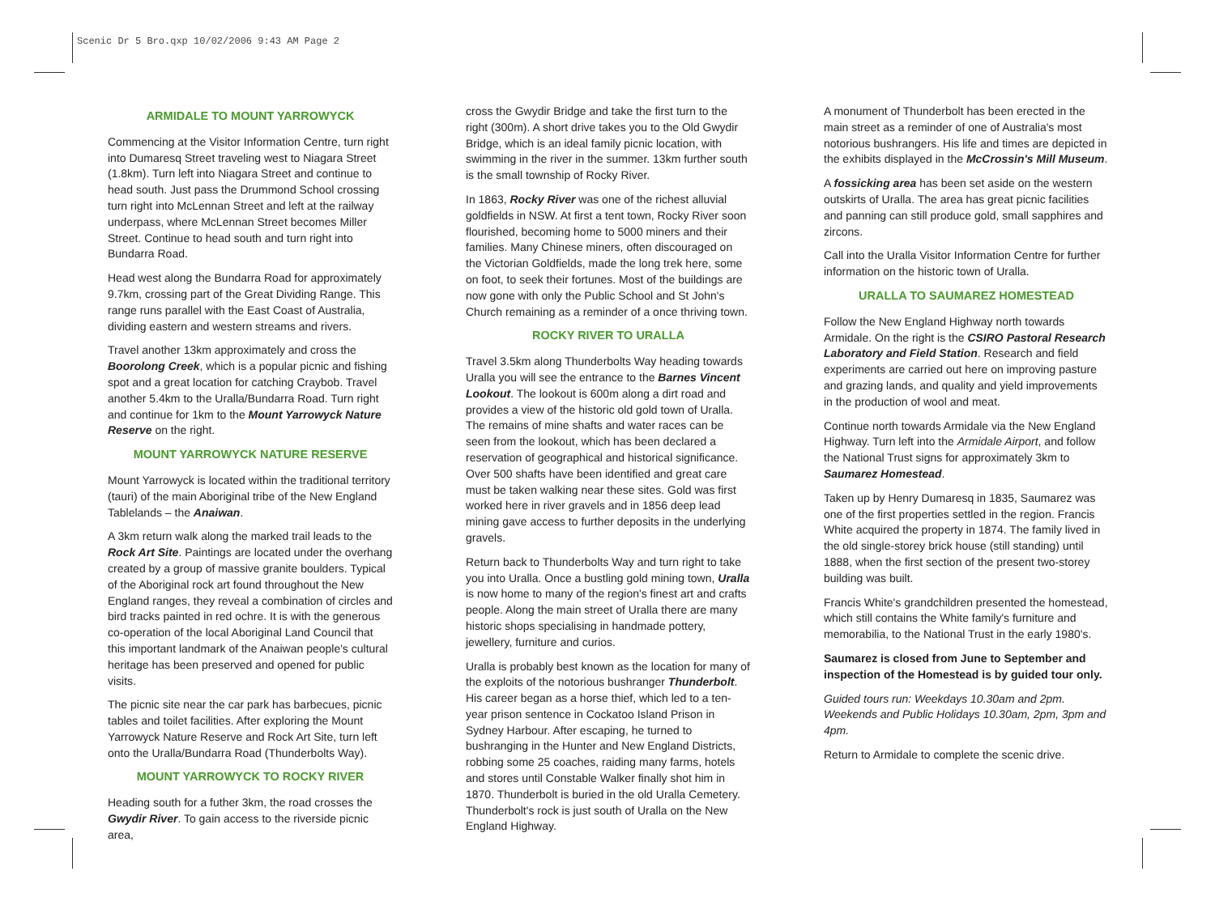Scenic Dr 5 Bro.qxp 10/02/2006 9:43 AM Page 2
ARMIDALE TO MOUNT YARROWYCK
Commencing at the Visitor Information Centre, turn right into Dumaresq Street traveling west to Niagara Street (1.8km). Turn left into Niagara Street and continue to head south. Just pass the Drummond School crossing turn right into McLennan Street and left at the railway underpass, where McLennan Street becomes Miller Street. Continue to head south and turn right into Bundarra Road.
Head west along the Bundarra Road for approximately 9.7km, crossing part of the Great Dividing Range. This range runs parallel with the East Coast of Australia, dividing eastern and western streams and rivers.
Travel another 13km approximately and cross the Boorolong Creek, which is a popular picnic and fishing spot and a great location for catching Craybob. Travel another 5.4km to the Uralla/Bundarra Road. Turn right and continue for 1km to the Mount Yarrowyck Nature Reserve on the right.
MOUNT YARROWYCK NATURE RESERVE
Mount Yarrowyck is located within the traditional territory (tauri) of the main Aboriginal tribe of the New England Tablelands – the Anaiwan.
A 3km return walk along the marked trail leads to the Rock Art Site. Paintings are located under the overhang created by a group of massive granite boulders. Typical of the Aboriginal rock art found throughout the New England ranges, they reveal a combination of circles and bird tracks painted in red ochre. It is with the generous co-operation of the local Aboriginal Land Council that this important landmark of the Anaiwan people's cultural heritage has been preserved and opened for public visits.
The picnic site near the car park has barbecues, picnic tables and toilet facilities. After exploring the Mount Yarrowyck Nature Reserve and Rock Art Site, turn left onto the Uralla/Bundarra Road (Thunderbolts Way).
MOUNT YARROWYCK TO ROCKY RIVER
Heading south for a futher 3km, the road crosses the Gwydir River. To gain access to the riverside picnic area,
cross the Gwydir Bridge and take the first turn to the right (300m). A short drive takes you to the Old Gwydir Bridge, which is an ideal family picnic location, with swimming in the river in the summer. 13km further south is the small township of Rocky River.
In 1863, Rocky River was one of the richest alluvial goldfields in NSW. At first a tent town, Rocky River soon flourished, becoming home to 5000 miners and their families. Many Chinese miners, often discouraged on the Victorian Goldfields, made the long trek here, some on foot, to seek their fortunes. Most of the buildings are now gone with only the Public School and St John's Church remaining as a reminder of a once thriving town.
ROCKY RIVER TO URALLA
Travel 3.5km along Thunderbolts Way heading towards Uralla you will see the entrance to the Barnes Vincent Lookout. The lookout is 600m along a dirt road and provides a view of the historic old gold town of Uralla. The remains of mine shafts and water races can be seen from the lookout, which has been declared a reservation of geographical and historical significance. Over 500 shafts have been identified and great care must be taken walking near these sites. Gold was first worked here in river gravels and in 1856 deep lead mining gave access to further deposits in the underlying gravels.
Return back to Thunderbolts Way and turn right to take you into Uralla. Once a bustling gold mining town, Uralla is now home to many of the region's finest art and crafts people. Along the main street of Uralla there are many historic shops specialising in handmade pottery, jewellery, furniture and curios.
Uralla is probably best known as the location for many of the exploits of the notorious bushranger Thunderbolt. His career began as a horse thief, which led to a ten-year prison sentence in Cockatoo Island Prison in Sydney Harbour. After escaping, he turned to bushranging in the Hunter and New England Districts, robbing some 25 coaches, raiding many farms, hotels and stores until Constable Walker finally shot him in 1870. Thunderbolt is buried in the old Uralla Cemetery. Thunderbolt's rock is just south of Uralla on the New England Highway.
A monument of Thunderbolt has been erected in the main street as a reminder of one of Australia's most notorious bushrangers. His life and times are depicted in the exhibits displayed in the McCrossin's Mill Museum.
A fossicking area has been set aside on the western outskirts of Uralla. The area has great picnic facilities and panning can still produce gold, small sapphires and zircons.
Call into the Uralla Visitor Information Centre for further information on the historic town of Uralla.
URALLA TO SAUMAREZ HOMESTEAD
Follow the New England Highway north towards Armidale. On the right is the CSIRO Pastoral Research Laboratory and Field Station. Research and field experiments are carried out here on improving pasture and grazing lands, and quality and yield improvements in the production of wool and meat.
Continue north towards Armidale via the New England Highway. Turn left into the Armidale Airport, and follow the National Trust signs for approximately 3km to Saumarez Homestead.
Taken up by Henry Dumaresq in 1835, Saumarez was one of the first properties settled in the region. Francis White acquired the property in 1874. The family lived in the old single-storey brick house (still standing) until 1888, when the first section of the present two-storey building was built.
Francis White's grandchildren presented the homestead, which still contains the White family's furniture and memorabilia, to the National Trust in the early 1980's.
Saumarez is closed from June to September and inspection of the Homestead is by guided tour only.
Guided tours run: Weekdays 10.30am and 2pm. Weekends and Public Holidays 10.30am, 2pm, 3pm and 4pm.
Return to Armidale to complete the scenic drive.